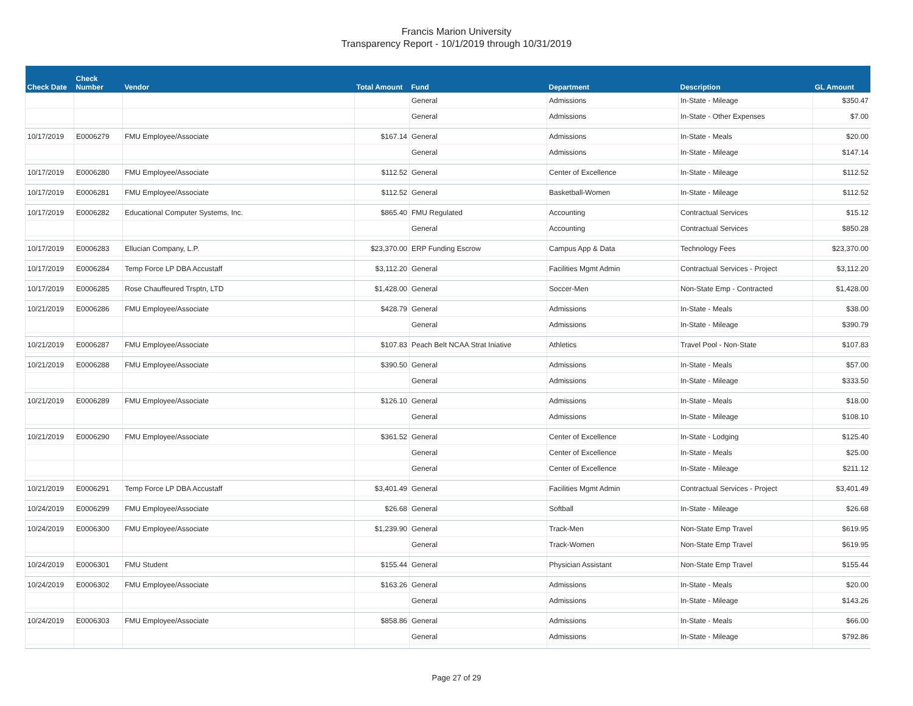Francis Marion University
Transparency Report - 10/1/2019 through 10/31/2019
| Check Date | Check Number | Vendor | Total Amount | Fund | Department | Description | GL Amount |
| --- | --- | --- | --- | --- | --- | --- | --- |
| | | | | General | Admissions | In-State - Mileage | $350.47 |
| | | | | General | Admissions | In-State - Other Expenses | $7.00 |
| 10/17/2019 | E0006279 | FMU Employee/Associate | $167.14 | General | Admissions | In-State - Meals | $20.00 |
| | | | | General | Admissions | In-State - Mileage | $147.14 |
| 10/17/2019 | E0006280 | FMU Employee/Associate | $112.52 | General | Center of Excellence | In-State - Mileage | $112.52 |
| 10/17/2019 | E0006281 | FMU Employee/Associate | $112.52 | General | Basketball-Women | In-State - Mileage | $112.52 |
| 10/17/2019 | E0006282 | Educational Computer Systems, Inc. | $865.40 | FMU Regulated | Accounting | Contractual Services | $15.12 |
| | | | | General | Accounting | Contractual Services | $850.28 |
| 10/17/2019 | E0006283 | Ellucian Company, L.P. | $23,370.00 | ERP Funding Escrow | Campus App & Data | Technology Fees | $23,370.00 |
| 10/17/2019 | E0006284 | Temp Force LP DBA Accustaff | $3,112.20 | General | Facilities Mgmt Admin | Contractual Services - Project | $3,112.20 |
| 10/17/2019 | E0006285 | Rose Chauffeured Trsptn, LTD | $1,428.00 | General | Soccer-Men | Non-State Emp - Contracted | $1,428.00 |
| 10/21/2019 | E0006286 | FMU Employee/Associate | $428.79 | General | Admissions | In-State - Meals | $38.00 |
| | | | | General | Admissions | In-State - Mileage | $390.79 |
| 10/21/2019 | E0006287 | FMU Employee/Associate | $107.83 | Peach Belt NCAA Strat Iniative | Athletics | Travel Pool - Non-State | $107.83 |
| 10/21/2019 | E0006288 | FMU Employee/Associate | $390.50 | General | Admissions | In-State - Meals | $57.00 |
| | | | | General | Admissions | In-State - Mileage | $333.50 |
| 10/21/2019 | E0006289 | FMU Employee/Associate | $126.10 | General | Admissions | In-State - Meals | $18.00 |
| | | | | General | Admissions | In-State - Mileage | $108.10 |
| 10/21/2019 | E0006290 | FMU Employee/Associate | $361.52 | General | Center of Excellence | In-State - Lodging | $125.40 |
| | | | | General | Center of Excellence | In-State - Meals | $25.00 |
| | | | | General | Center of Excellence | In-State - Mileage | $211.12 |
| 10/21/2019 | E0006291 | Temp Force LP DBA Accustaff | $3,401.49 | General | Facilities Mgmt Admin | Contractual Services - Project | $3,401.49 |
| 10/24/2019 | E0006299 | FMU Employee/Associate | $26.68 | General | Softball | In-State - Mileage | $26.68 |
| 10/24/2019 | E0006300 | FMU Employee/Associate | $1,239.90 | General | Track-Men | Non-State Emp Travel | $619.95 |
| | | | | General | Track-Women | Non-State Emp Travel | $619.95 |
| 10/24/2019 | E0006301 | FMU Student | $155.44 | General | Physician Assistant | Non-State Emp Travel | $155.44 |
| 10/24/2019 | E0006302 | FMU Employee/Associate | $163.26 | General | Admissions | In-State - Meals | $20.00 |
| | | | | General | Admissions | In-State - Mileage | $143.26 |
| 10/24/2019 | E0006303 | FMU Employee/Associate | $858.86 | General | Admissions | In-State - Meals | $66.00 |
| | | | | General | Admissions | In-State - Mileage | $792.86 |
Page 27 of 29